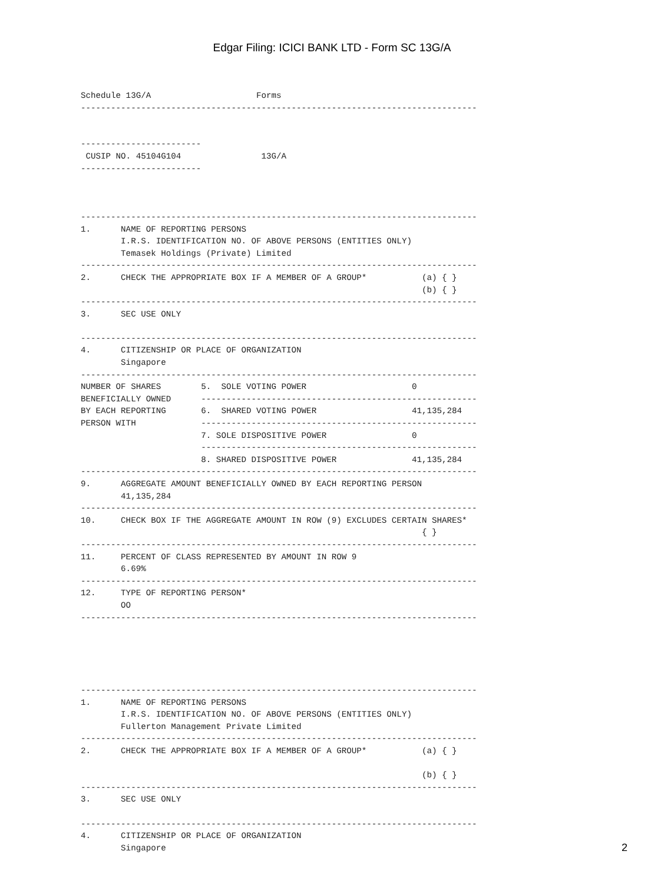Edgar Filing: ICICI BANK LTD - Form SC 13G/A
Schedule 13G/A                     Forms
-------------------------------------------------------------------------------


------------------------
 CUSIP NO. 45104G104                13G/A
------------------------



-------------------------------------------------------------------------------
1.      NAME OF REPORTING PERSONS
        I.R.S. IDENTIFICATION NO. OF ABOVE PERSONS (ENTITIES ONLY)
        Temasek Holdings (Private) Limited
-------------------------------------------------------------------------------
2.      CHECK THE APPROPRIATE BOX IF A MEMBER OF A GROUP*           (a) { }
                                                                    (b) { }
-------------------------------------------------------------------------------
3.      SEC USE ONLY

-------------------------------------------------------------------------------
4.      CITIZENSHIP OR PLACE OF ORGANIZATION
        Singapore
-------------------------------------------------------------------------------
NUMBER OF SHARES        5.  SOLE VOTING POWER                     0
BENEFICIALLY OWNED      -------------------------------------------------------
BY EACH REPORTING       6.  SHARED VOTING POWER                   41,135,284
PERSON WITH             -------------------------------------------------------
                        7. SOLE DISPOSITIVE POWER                 0
                        -------------------------------------------------------
                        8. SHARED DISPOSITIVE POWER               41,135,284
-------------------------------------------------------------------------------
9.      AGGREGATE AMOUNT BENEFICIALLY OWNED BY EACH REPORTING PERSON
        41,135,284
-------------------------------------------------------------------------------
10.     CHECK BOX IF THE AGGREGATE AMOUNT IN ROW (9) EXCLUDES CERTAIN SHARES*
                                                                    { }
-------------------------------------------------------------------------------
11.     PERCENT OF CLASS REPRESENTED BY AMOUNT IN ROW 9
        6.69%
-------------------------------------------------------------------------------
12.     TYPE OF REPORTING PERSON*
        OO
-------------------------------------------------------------------------------





-------------------------------------------------------------------------------
1.      NAME OF REPORTING PERSONS
        I.R.S. IDENTIFICATION NO. OF ABOVE PERSONS (ENTITIES ONLY)
        Fullerton Management Private Limited
-------------------------------------------------------------------------------
2.      CHECK THE APPROPRIATE BOX IF A MEMBER OF A GROUP*           (a) { }

                                                                    (b) { }
-------------------------------------------------------------------------------
3.      SEC USE ONLY

-------------------------------------------------------------------------------
4.      CITIZENSHIP OR PLACE OF ORGANIZATION
        Singapore
2